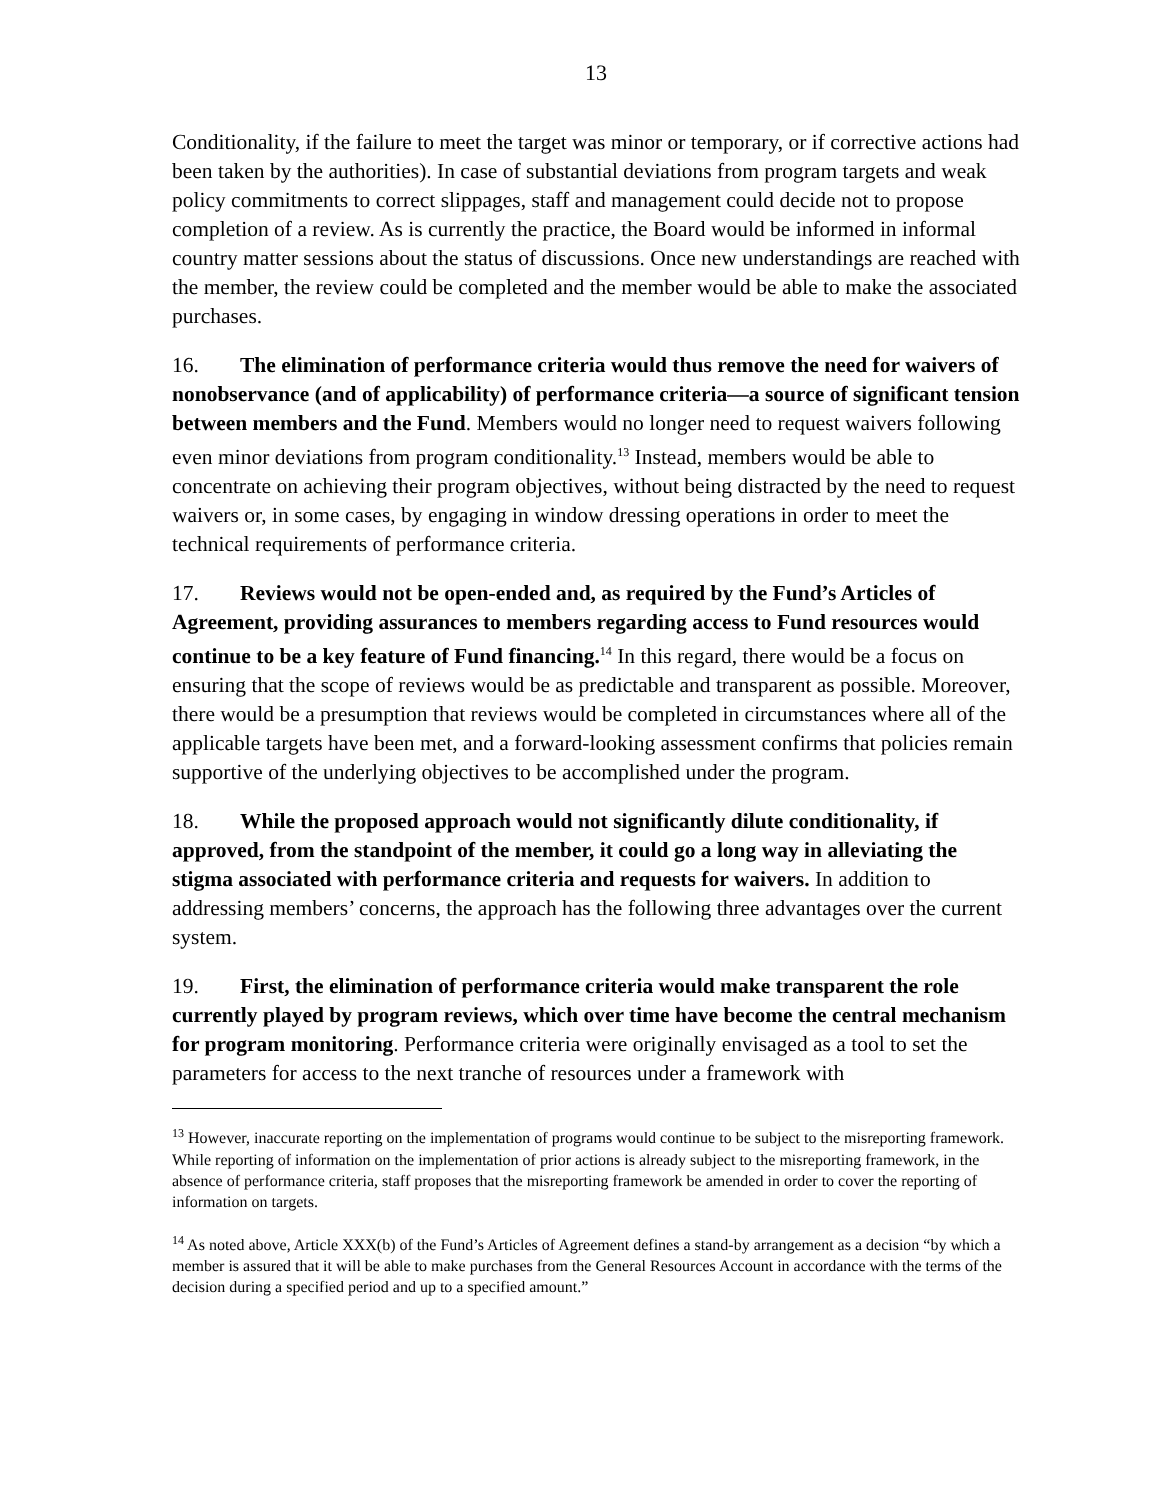13
Conditionality, if the failure to meet the target was minor or temporary, or if corrective actions had been taken by the authorities). In case of substantial deviations from program targets and weak policy commitments to correct slippages, staff and management could decide not to propose completion of a review. As is currently the practice, the Board would be informed in informal country matter sessions about the status of discussions. Once new understandings are reached with the member, the review could be completed and the member would be able to make the associated purchases.
16. The elimination of performance criteria would thus remove the need for waivers of nonobservance (and of applicability) of performance criteria—a source of significant tension between members and the Fund. Members would no longer need to request waivers following even minor deviations from program conditionality.<sup>13</sup> Instead, members would be able to concentrate on achieving their program objectives, without being distracted by the need to request waivers or, in some cases, by engaging in window dressing operations in order to meet the technical requirements of performance criteria.
17. Reviews would not be open-ended and, as required by the Fund’s Articles of Agreement, providing assurances to members regarding access to Fund resources would continue to be a key feature of Fund financing.<sup>14</sup> In this regard, there would be a focus on ensuring that the scope of reviews would be as predictable and transparent as possible. Moreover, there would be a presumption that reviews would be completed in circumstances where all of the applicable targets have been met, and a forward-looking assessment confirms that policies remain supportive of the underlying objectives to be accomplished under the program.
18. While the proposed approach would not significantly dilute conditionality, if approved, from the standpoint of the member, it could go a long way in alleviating the stigma associated with performance criteria and requests for waivers. In addition to addressing members’ concerns, the approach has the following three advantages over the current system.
19. First, the elimination of performance criteria would make transparent the role currently played by program reviews, which over time have become the central mechanism for program monitoring. Performance criteria were originally envisaged as a tool to set the parameters for access to the next tranche of resources under a framework with
<sup>13</sup> However, inaccurate reporting on the implementation of programs would continue to be subject to the misreporting framework. While reporting of information on the implementation of prior actions is already subject to the misreporting framework, in the absence of performance criteria, staff proposes that the misreporting framework be amended in order to cover the reporting of information on targets.
<sup>14</sup> As noted above, Article XXX(b) of the Fund’s Articles of Agreement defines a stand-by arrangement as a decision “by which a member is assured that it will be able to make purchases from the General Resources Account in accordance with the terms of the decision during a specified period and up to a specified amount.”